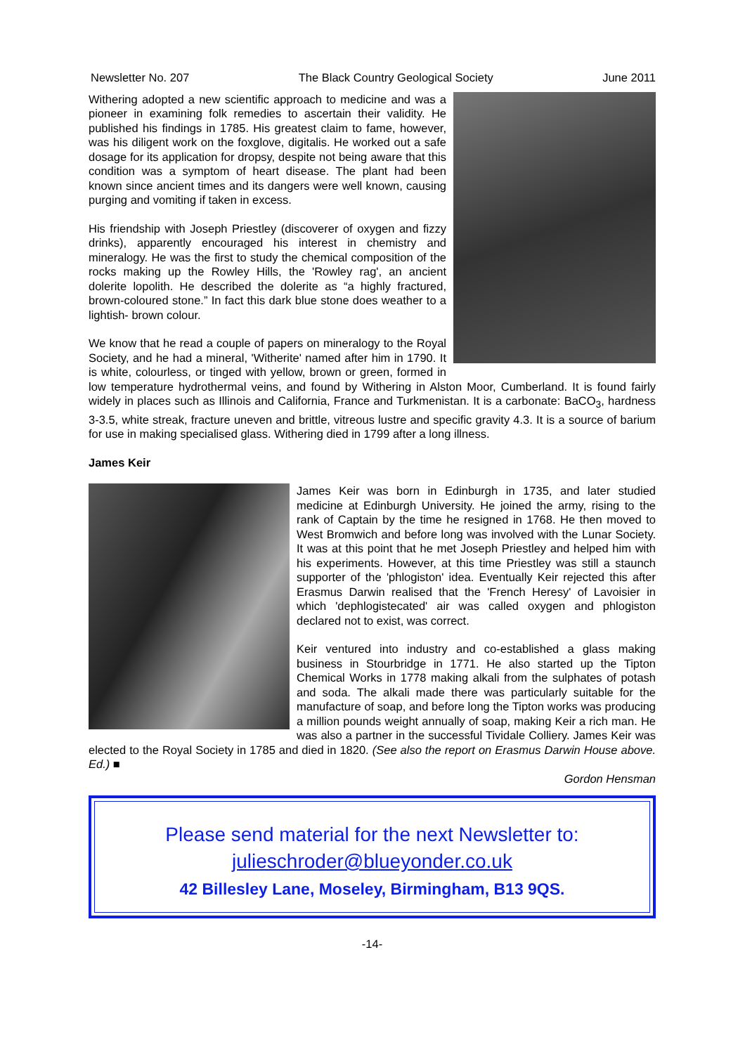Newsletter No. 207 The Black Country Geological Society June 2011
Withering adopted a new scientific approach to medicine and was a pioneer in examining folk remedies to ascertain their validity. He published his findings in 1785. His greatest claim to fame, however, was his diligent work on the foxglove, digitalis. He worked out a safe dosage for its application for dropsy, despite not being aware that this condition was a symptom of heart disease. The plant had been known since ancient times and its dangers were well known, causing purging and vomiting if taken in excess.
His friendship with Joseph Priestley (discoverer of oxygen and fizzy drinks), apparently encouraged his interest in chemistry and mineralogy. He was the first to study the chemical composition of the rocks making up the Rowley Hills, the 'Rowley rag', an ancient dolerite lopolith. He described the dolerite as “a highly fractured, brown-coloured stone.” In fact this dark blue stone does weather to a lightish- brown colour.
We know that he read a couple of papers on mineralogy to the Royal Society, and he had a mineral, 'Witherite' named after him in 1790. It is white, colourless, or tinged with yellow, brown or green, formed in low temperature hydrothermal veins, and found by Withering in Alston Moor, Cumberland. It is found fairly widely in places such as Illinois and California, France and Turkmenistan. It is a carbonate: BaCO<sub>3</sub>, hardness 3-3.5, white streak, fracture uneven and brittle, vitreous lustre and specific gravity 4.3. It is a source of barium for use in making specialised glass. Withering died in 1799 after a long illness.
James Keir
James Keir was born in Edinburgh in 1735, and later studied medicine at Edinburgh University. He joined the army, rising to the rank of Captain by the time he resigned in 1768. He then moved to West Bromwich and before long was involved with the Lunar Society. It was at this point that he met Joseph Priestley and helped him with his experiments. However, at this time Priestley was still a staunch supporter of the 'phlogiston' idea. Eventually Keir rejected this after Erasmus Darwin realised that the 'French Heresy' of Lavoisier in which 'dephlogistecated' air was called oxygen and phlogiston declared not to exist, was correct.
Keir ventured into industry and co-established a glass making business in Stourbridge in 1771. He also started up the Tipton Chemical Works in 1778 making alkali from the sulphates of potash and soda. The alkali made there was particularly suitable for the manufacture of soap, and before long the Tipton works was producing a million pounds weight annually of soap, making Keir a rich man. He was also a partner in the successful Tividale Colliery. James Keir was elected to the Royal Society in 1785 and died in 1820. (See also the report on Erasmus Darwin House above. Ed.) ■
Gordon Hensman
Please send material for the next Newsletter to:
julieschroder@blueyonder.co.uk
42 Billesley Lane, Moseley, Birmingham, B13 9QS.
-14-